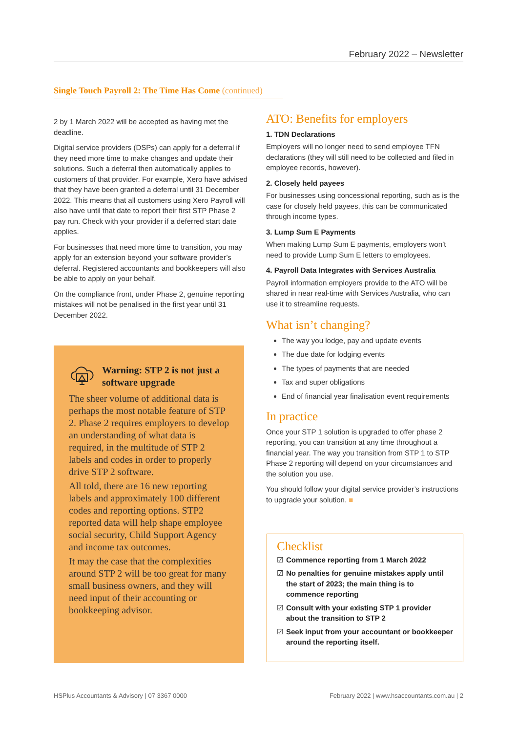February 2022 – Newsletter
Single Touch Payroll 2: The Time Has Come (continued)
2 by 1 March 2022 will be accepted as having met the deadline.
Digital service providers (DSPs) can apply for a deferral if they need more time to make changes and update their solutions. Such a deferral then automatically applies to customers of that provider. For example, Xero have advised that they have been granted a deferral until 31 December 2022. This means that all customers using Xero Payroll will also have until that date to report their first STP Phase 2 pay run. Check with your provider if a deferred start date applies.
For businesses that need more time to transition, you may apply for an extension beyond your software provider’s deferral. Registered accountants and bookkeepers will also be able to apply on your behalf.
On the compliance front, under Phase 2, genuine reporting mistakes will not be penalised in the first year until 31 December 2022.
Warning: STP 2 is not just a software upgrade
The sheer volume of additional data is perhaps the most notable feature of STP 2. Phase 2 requires employers to develop an understanding of what data is required, in the multitude of STP 2 labels and codes in order to properly drive STP 2 software.
All told, there are 16 new reporting labels and approximately 100 different codes and reporting options. STP2 reported data will help shape employee social security, Child Support Agency and income tax outcomes.
It may the case that the complexities around STP 2 will be too great for many small business owners, and they will need input of their accounting or bookkeeping advisor.
ATO: Benefits for employers
1. TDN Declarations
Employers will no longer need to send employee TFN declarations (they will still need to be collected and filed in employee records, however).
2. Closely held payees
For businesses using concessional reporting, such as is the case for closely held payees, this can be communicated through income types.
3. Lump Sum E Payments
When making Lump Sum E payments, employers won’t need to provide Lump Sum E letters to employees.
4. Payroll Data Integrates with Services Australia
Payroll information employers provide to the ATO will be shared in near real-time with Services Australia, who can use it to streamline requests.
What isn’t changing?
The way you lodge, pay and update events
The due date for lodging events
The types of payments that are needed
Tax and super obligations
End of financial year finalisation event requirements
In practice
Once your STP 1 solution is upgraded to offer phase 2 reporting, you can transition at any time throughout a financial year. The way you transition from STP 1 to STP Phase 2 reporting will depend on your circumstances and the solution you use.
You should follow your digital service provider’s instructions to upgrade your solution. ■
Checklist
☑ Commence reporting from 1 March 2022
☑ No penalties for genuine mistakes apply until the start of 2023; the main thing is to commence reporting
☑ Consult with your existing STP 1 provider about the transition to STP 2
☑ Seek input from your accountant or bookkeeper around the reporting itself.
HSPlus Accountants & Advisory | 07 3367 0000
February 2022 | www.hsaccountants.com.au | 2